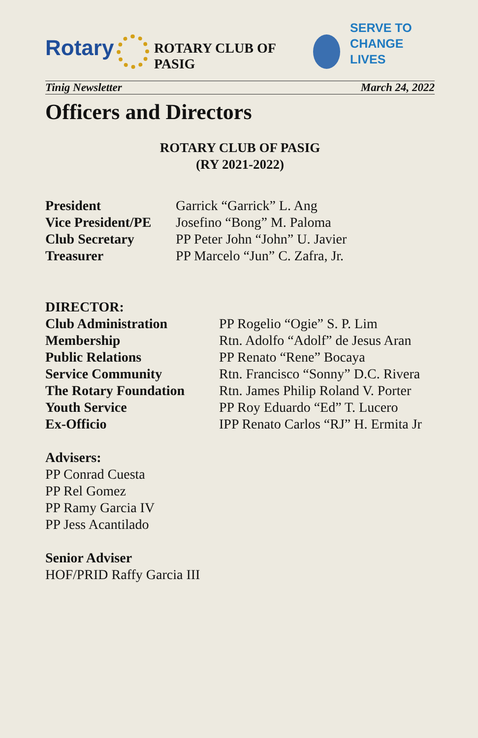Rotary
ROTARY CLUB OF PASIG
SERVE TO
CHANGE LIVES
Tinig Newsletter March 24, 2022
Officers and Directors
ROTARY CLUB OF PASIG
(RY 2021-2022)
| President | Garrick “Garrick” L. Ang |
| Vice President/PE | Josefino “Bong” M. Paloma |
| Club Secretary | PP Peter John “John” U. Javier |
| Treasurer | PP Marcelo “Jun” C. Zafra, Jr. |
DIRECTOR:
| Club Administration | PP Rogelio “Ogie” S. P. Lim |
| Membership | Rtn. Adolfo “Adolf” de Jesus Aran |
| Public Relations | PP Renato “Rene” Bocaya |
| Service Community | Rtn. Francisco “Sonny” D.C. Rivera |
| The Rotary Foundation | Rtn. James Philip Roland V. Porter |
| Youth Service | PP Roy Eduardo “Ed” T. Lucero |
| Ex-Officio | IPP Renato Carlos “RJ” H. Ermita Jr |
Advisers:
PP Conrad Cuesta
PP Rel Gomez
PP Ramy Garcia IV
PP Jess Acantilado
Senior Adviser
HOF/PRID Raffy Garcia III